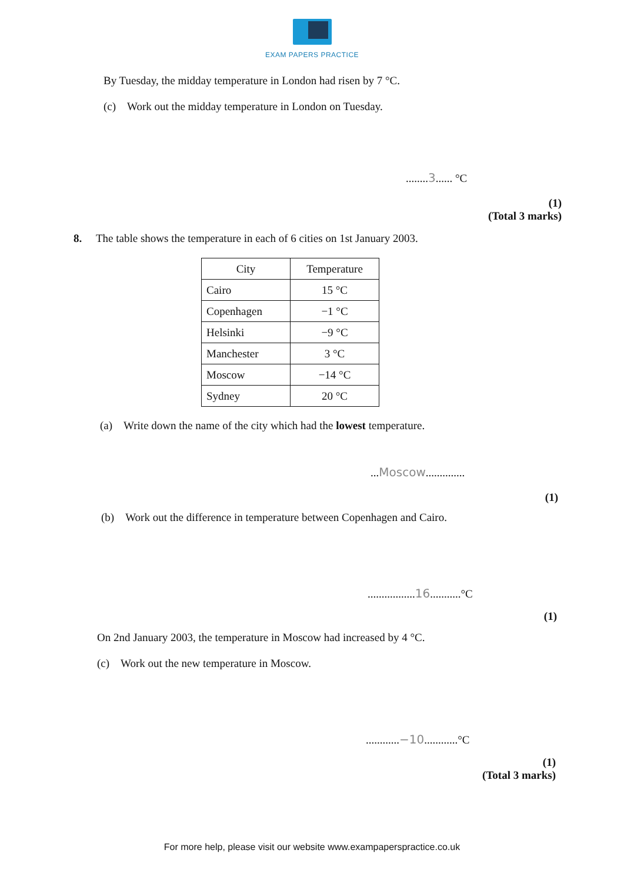EXAM PAPERS PRACTICE
By Tuesday, the midday temperature in London had risen by 7 °C.
(c) Work out the midday temperature in London on Tuesday.
........3...... °C
(1)
(Total 3 marks)
8. The table shows the temperature in each of 6 cities on 1st January 2003.
| City | Temperature |
| --- | --- |
| Cairo | 15 °C |
| Copenhagen | −1 °C |
| Helsinki | −9 °C |
| Manchester | 3 °C |
| Moscow | −14 °C |
| Sydney | 20 °C |
(a) Write down the name of the city which had the lowest temperature.
...Moscow..............
(1)
(b) Work out the difference in temperature between Copenhagen and Cairo.
.................16...........°C
(1)
On 2nd January 2003, the temperature in Moscow had increased by 4 °C.
(c) Work out the new temperature in Moscow.
............−10............°C
(1)
(Total 3 marks)
For more help, please visit our website www.exampaperspractice.co.uk